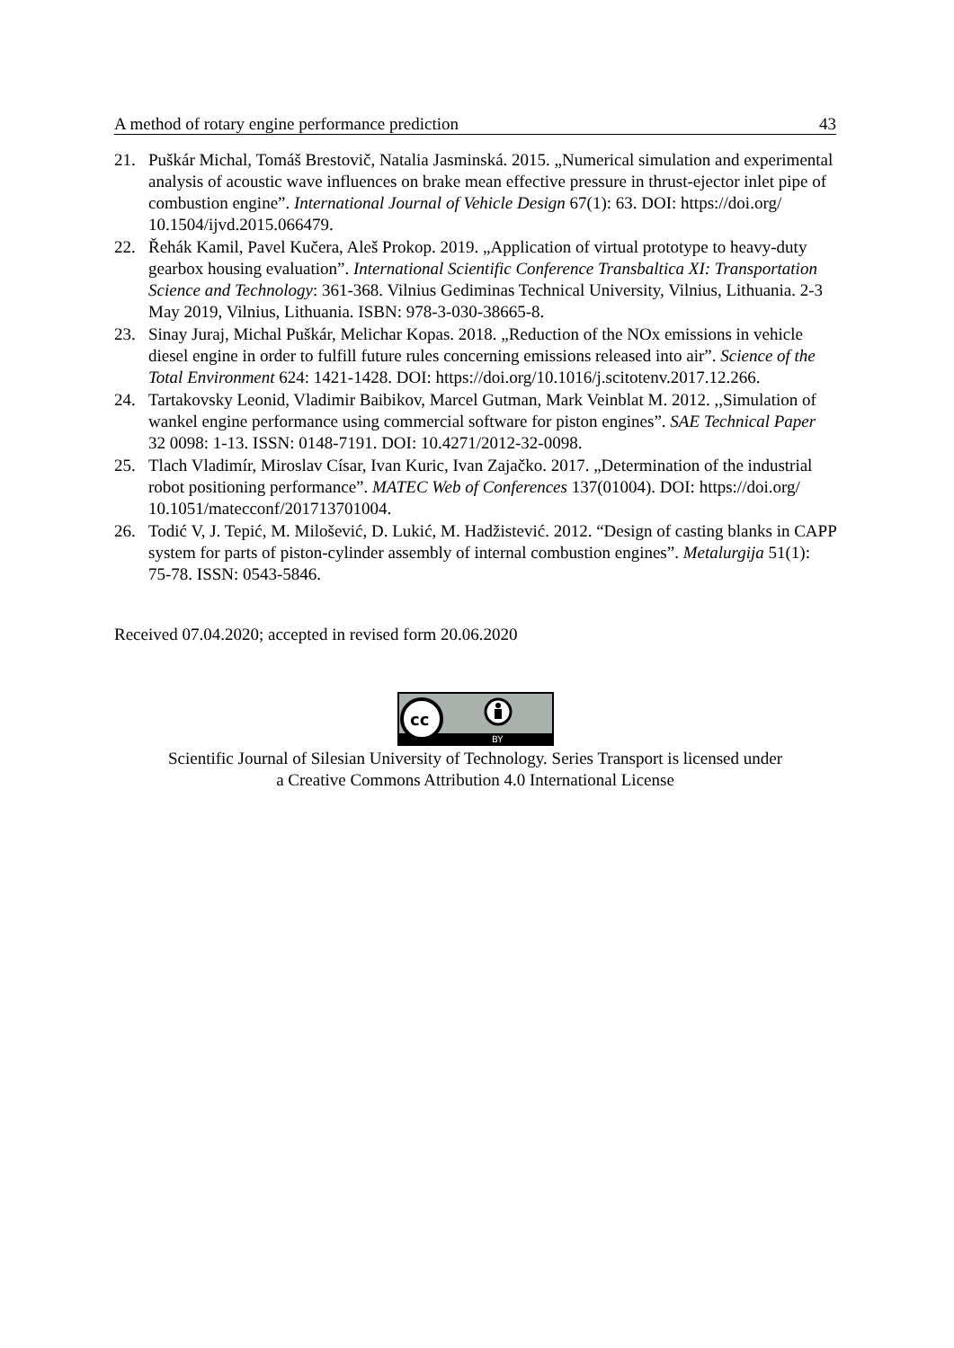A method of rotary engine performance prediction 43
21. Puškár Michal, Tomáš Brestovič, Natalia Jasminská. 2015. „Numerical simulation and experimental analysis of acoustic wave influences on brake mean effective pressure in thrust-ejector inlet pipe of combustion engine”. International Journal of Vehicle Design 67(1): 63. DOI: https://doi.org/ 10.1504/ijvd.2015.066479.
22. Řehák Kamil, Pavel Kučera, Aleš Prokop. 2019. „Application of virtual prototype to heavy-duty gearbox housing evaluation”. International Scientific Conference Transbaltica XI: Transportation Science and Technology: 361-368. Vilnius Gediminas Technical University, Vilnius, Lithuania. 2-3 May 2019, Vilnius, Lithuania. ISBN: 978-3-030-38665-8.
23. Sinay Juraj, Michal Puškár, Melichar Kopas. 2018. „Reduction of the NOx emissions in vehicle diesel engine in order to fulfill future rules concerning emissions released into air”. Science of the Total Environment 624: 1421-1428. DOI: https://doi.org/10.1016/j.scitotenv.2017.12.266.
24. Tartakovsky Leonid, Vladimir Baibikov, Marcel Gutman, Mark Veinblat M. 2012. ,,Simulation of wankel engine performance using commercial software for piston engines”. SAE Technical Paper 32 0098: 1-13. ISSN: 0148-7191. DOI: 10.4271/2012-32-0098.
25. Tlach Vladimír, Miroslav Císar, Ivan Kuric, Ivan Zajačko. 2017. „Determination of the industrial robot positioning performance”. MATEC Web of Conferences 137(01004). DOI: https://doi.org/ 10.1051/matecconf/201713701004.
26. Todić V, J. Tepić, M. Milošević, D. Lukić, M. Hadžistević. 2012. “Design of casting blanks in CAPP system for parts of piston-cylinder assembly of internal combustion engines”. Metalurgija 51(1): 75-78. ISSN: 0543-5846.
Received 07.04.2020; accepted in revised form 20.06.2020
cc
BY
Scientific Journal of Silesian University of Technology. Series Transport is licensed under
a Creative Commons Attribution 4.0 International License